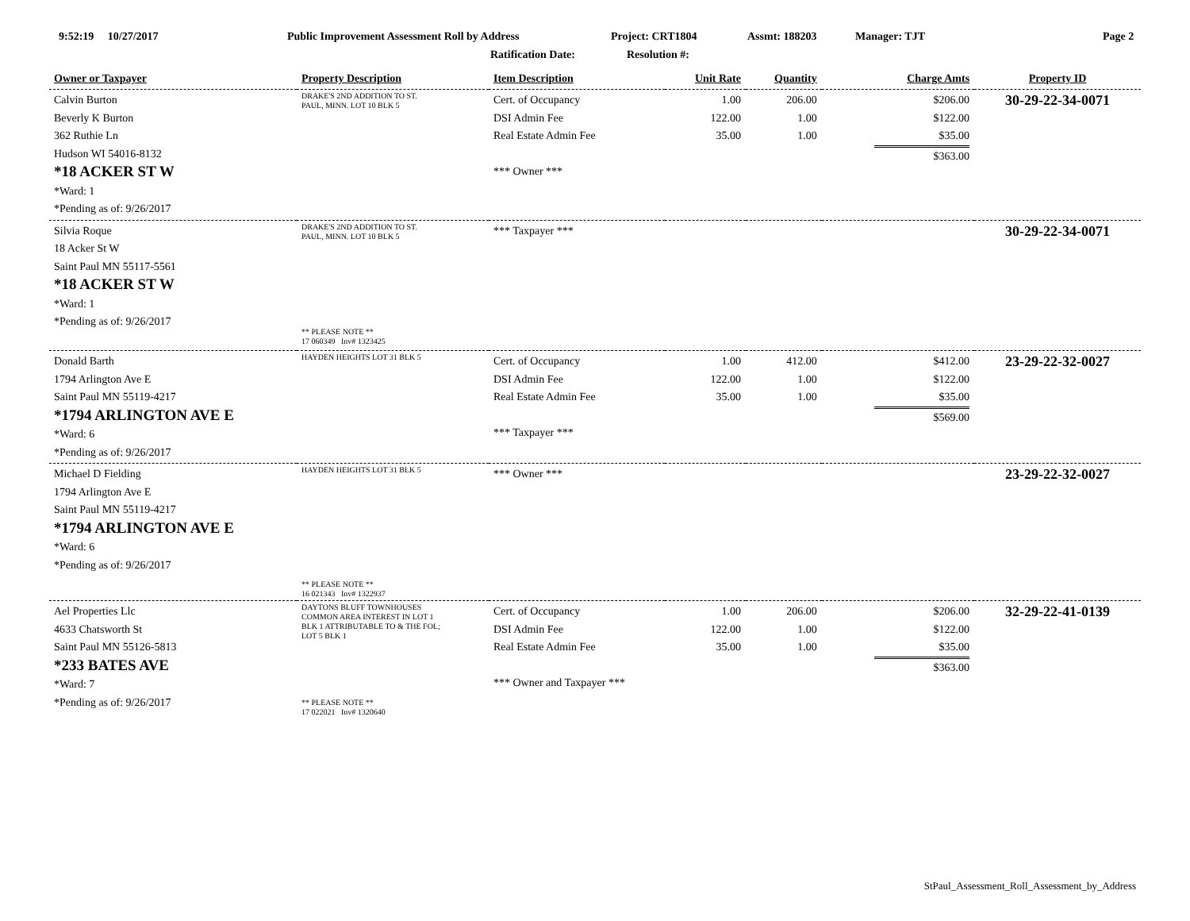9:52:19 10/27/2017
Public Improvement Assessment Roll by Address
Project: CRT1804 Assmt: 188203 Manager: TJT Page 2
Ratification Date: Resolution #:
| Owner or Taxpayer | Property Description | Item Description | Unit Rate | Quantity | Charge Amts | Property ID |
| --- | --- | --- | --- | --- | --- | --- |
| Calvin Burton Beverly K Burton 362 Ruthie Ln Hudson WI 54016-8132 *18 ACKER ST W *Ward: 1 *Pending as of: 9/26/2017 | DRAKE'S 2ND ADDITION TO ST. PAUL, MINN. LOT 10 BLK 5 | Cert. of Occupancy DSI Admin Fee Real Estate Admin Fee *** Owner *** | 1.00 122.00 35.00 | 206.00 1.00 1.00 | $206.00 $122.00 $35.00 $363.00 | 30-29-22-34-0071 |
| Silvia Roque 18 Acker St W Saint Paul MN 55117-5561 *18 ACKER ST W *Ward: 1 *Pending as of: 9/26/2017 | DRAKE'S 2ND ADDITION TO ST. PAUL, MINN. LOT 10 BLK 5 ** PLEASE NOTE ** 17 060349 Inv# 1323425 | *** Taxpayer *** | | | | 30-29-22-34-0071 |
| Donald Barth 1794 Arlington Ave E Saint Paul MN 55119-4217 *1794 ARLINGTON AVE E *Ward: 6 *Pending as of: 9/26/2017 | HAYDEN HEIGHTS LOT 31 BLK 5 | Cert. of Occupancy DSI Admin Fee Real Estate Admin Fee *** Taxpayer *** | 1.00 122.00 35.00 | 412.00 1.00 1.00 | $412.00 $122.00 $35.00 $569.00 | 23-29-22-32-0027 |
| Michael D Fielding 1794 Arlington Ave E Saint Paul MN 55119-4217 *1794 ARLINGTON AVE E *Ward: 6 *Pending as of: 9/26/2017 | HAYDEN HEIGHTS LOT 31 BLK 5 ** PLEASE NOTE ** 16 021343 Inv# 1322937 | *** Owner *** | | | | 23-29-22-32-0027 |
| Ael Properties Llc 4633 Chatsworth St Saint Paul MN 55126-5813 *233 BATES AVE *Ward: 7 *Pending as of: 9/26/2017 | DAYTONS BLUFF TOWNHOUSES COMMON AREA INTEREST IN LOT 1 BLK 1 ATTRIBUTABLE TO & THE FOL; LOT 5 BLK 1 ** PLEASE NOTE ** 17 022021 Inv# 1320640 | Cert. of Occupancy DSI Admin Fee Real Estate Admin Fee *** Owner and Taxpayer *** | 1.00 122.00 35.00 | 206.00 1.00 1.00 | $206.00 $122.00 $35.00 $363.00 | 32-29-22-41-0139 |
StPaul_Assessment_Roll_Assessment_by_Address